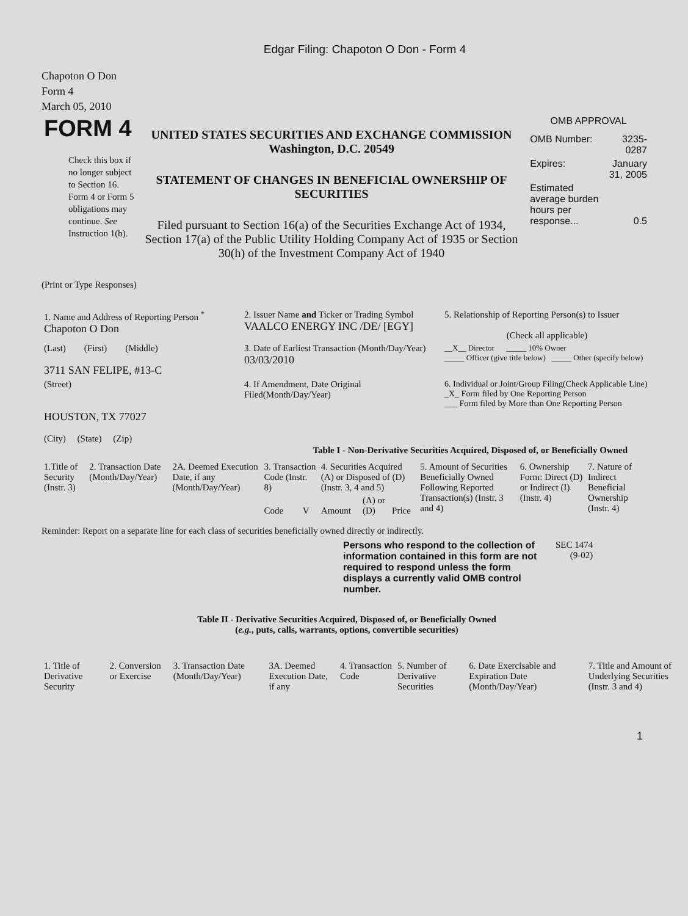Edgar Filing: Chapoton O Don - Form 4
Chapoton O Don
Form 4
March 05, 2010
| FORM 4 Check this box if no longer subject to Section 16. Form 4 or Form 5 obligations may continue. See Instruction 1(b). | UNITED STATES SECURITIES AND EXCHANGE COMMISSION Washington, D.C. 20549 STATEMENT OF CHANGES IN BENEFICIAL OWNERSHIP OF SECURITIES Filed pursuant to Section 16(a) of the Securities Exchange Act of 1934, Section 17(a) of the Public Utility Holding Company Act of 1935 or Section 30(h) of the Investment Company Act of 1940 | OMB APPROVAL / OMB Number: / 3235-0287 / / Expires: / January 31, 2005 / / Estimated average burden hours per response... / 0.5 / |
(Print or Type Responses)
| 1. Name and Address of Reporting Person <sup>*</sup> Chapoton O Don | 2. Issuer Name and Ticker or Trading Symbol VAALCO ENERGY INC /DE/ [EGY] | 5. Relationship of Reporting Person(s) to Issuer (Check all applicable) |
| (Last) (First) (Middle) 3711 SAN FELIPE, #13-C | 3. Date of Earliest Transaction (Month/Day/Year) 03/03/2010 | __X__ Director _____ 10% Owner _____ Officer (give title below) _____ Other (specify below) |
| (Street) HOUSTON, TX 77027 (City) (State) (Zip) | 4. If Amendment, Date Original Filed(Month/Day/Year) | 6. Individual or Joint/Group Filing(Check Applicable Line) _X_ Form filed by One Reporting Person ___ Form filed by More than One Reporting Person |
Table I - Non-Derivative Securities Acquired, Disposed of, or Beneficially Owned
| 1.Title of Security (Instr. 3) | 2. Transaction Date (Month/Day/Year) | 2A. Deemed Execution Date, if any (Month/Day/Year) | 3. Transaction Code (Instr. 8) | | 4. Securities Acquired (A) or Disposed of (D) (Instr. 3, 4 and 5) | | | 5. Amount of Securities Beneficially Owned Following Reported Transaction(s) (Instr. 3 and 4) | 6. Ownership Form: Direct (D) or Indirect (I) (Instr. 4) | 7. Nature of Indirect Beneficial Ownership (Instr. 4) |
| --- | --- | --- | --- | --- | --- | --- | --- | --- | --- | --- |
| | | | Code | V | Amount | (A) or (D) | Price | | | |
Reminder: Report on a separate line for each class of securities beneficially owned directly or indirectly.
| Persons who respond to the collection of information contained in this form are not required to respond unless the form displays a currently valid OMB control number. | SEC 1474 (9-02) |
Table II - Derivative Securities Acquired, Disposed of, or Beneficially Owned
(e.g., puts, calls, warrants, options, convertible securities)
| 1. Title of Derivative Security | 2. Conversion or Exercise | 3. Transaction Date (Month/Day/Year) | 3A. Deemed Execution Date, if any | 4. Transaction Code | 5. Number of Derivative Securities | 6. Date Exercisable and Expiration Date (Month/Day/Year) | 7. Title and Amount of Underlying Securities (Instr. 3 and 4) |
| --- | --- | --- | --- | --- | --- | --- | --- |
1